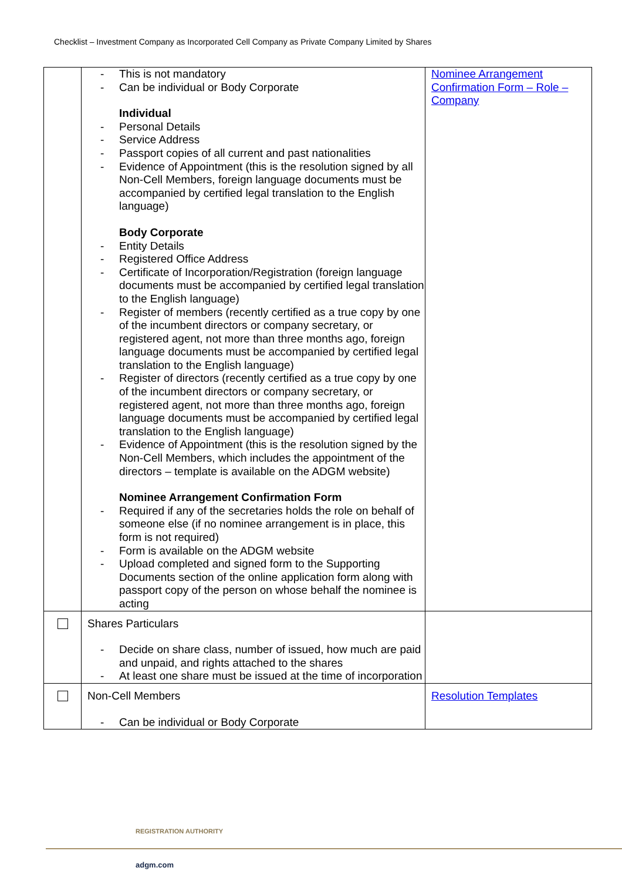Checklist – Investment Company as Incorporated Cell Company as Private Company Limited by Shares
| | - This is not mandatory - Can be individual or Body Corporate Individual - Personal Details - Service Address - Passport copies of all current and past nationalities - Evidence of Appointment (this is the resolution signed by all Non-Cell Members, foreign language documents must be accompanied by certified legal translation to the English language) Body Corporate - Entity Details - Registered Office Address - Certificate of Incorporation/Registration (foreign language documents must be accompanied by certified legal translation to the English language) - Register of members (recently certified as a true copy by one of the incumbent directors or company secretary, or registered agent, not more than three months ago, foreign language documents must be accompanied by certified legal translation to the English language) - Register of directors (recently certified as a true copy by one of the incumbent directors or company secretary, or registered agent, not more than three months ago, foreign language documents must be accompanied by certified legal translation to the English language) - Evidence of Appointment (this is the resolution signed by the Non-Cell Members, which includes the appointment of the directors – template is available on the ADGM website) Nominee Arrangement Confirmation Form - Required if any of the secretaries holds the role on behalf of someone else (if no nominee arrangement is in place, this form is not required) - Form is available on the ADGM website - Upload completed and signed form to the Supporting Documents section of the online application form along with passport copy of the person on whose behalf the nominee is acting | Nominee Arrangement Confirmation Form – Role – Company |
| | Shares Particulars - Decide on share class, number of issued, how much are paid and unpaid, and rights attached to the shares - At least one share must be issued at the time of incorporation | |
| | Non-Cell Members - Can be individual or Body Corporate | Resolution Templates |
REGISTRATION AUTHORITY
adgm.com